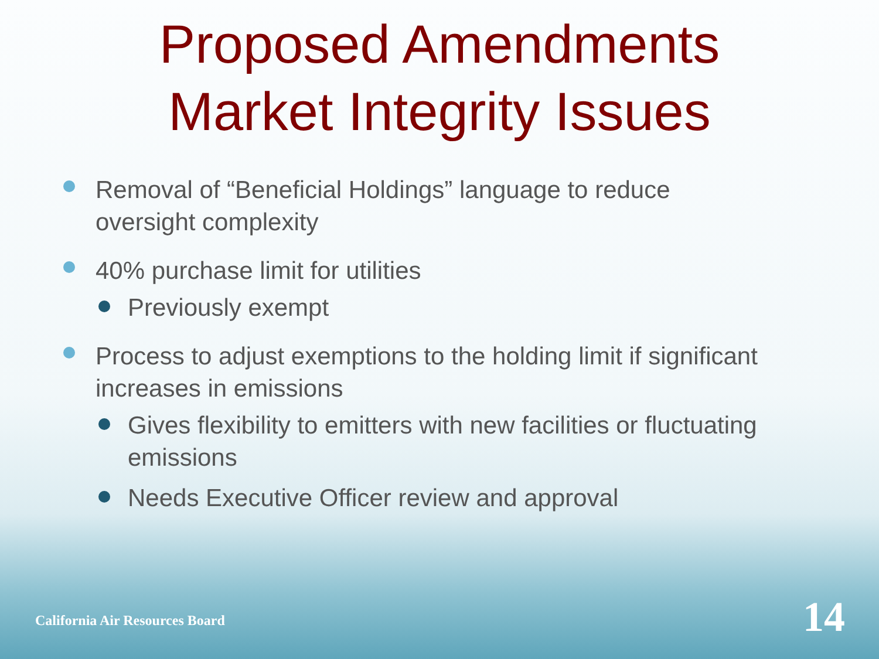Proposed Amendments
Market Integrity Issues
Removal of “Beneficial Holdings” language to reduce oversight complexity
40% purchase limit for utilities
Previously exempt
Process to adjust exemptions to the holding limit if significant increases in emissions
Gives flexibility to emitters with new facilities or fluctuating emissions
Needs Executive Officer review and approval
California Air Resources Board 14